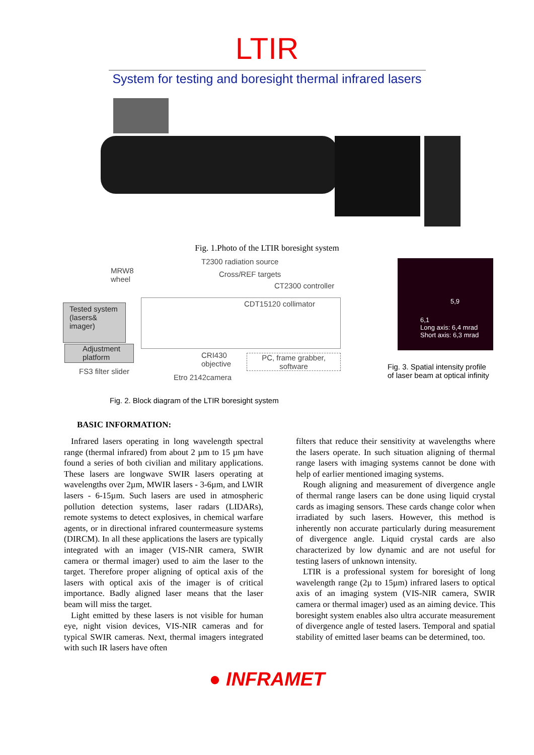LTIR
System for testing and boresight thermal infrared lasers
Fig. 1.Photo of the LTIR boresight system
Tested system (lasers& imager)
Adjustment platform
MRW8
wheel
T2300 radiation source
Cross/REF targets
CT2300 controller
CDT15120 collimator
CRI430
objective
PC, frame grabber, software
FS3 filter slider
Etro 2142camera
Fig. 2. Block diagram of the LTIR boresight system
6,1
Long axis: 6,4 mrad
Short axis: 6,3 mrad
5,9
Fig. 3. Spatial intensity profile
of laser beam at optical infinity
BASIC INFORMATION:
Infrared lasers operating in long wavelength spectral range (thermal infrared) from about 2 µm to 15 µm have found a series of both civilian and military applications. These lasers are longwave SWIR lasers operating at wavelengths over 2µm, MWIR lasers - 3-6µm, and LWIR lasers - 6-15µm. Such lasers are used in atmospheric pollution detection systems, laser radars (LIDARs), remote systems to detect explosives, in chemical warfare agents, or in directional infrared countermeasure systems (DIRCM). In all these applications the lasers are typically integrated with an imager (VIS-NIR camera, SWIR camera or thermal imager) used to aim the laser to the target. Therefore proper aligning of optical axis of the lasers with optical axis of the imager is of critical importance. Badly aligned laser means that the laser beam will miss the target.
Light emitted by these lasers is not visible for human eye, night vision devices, VIS-NIR cameras and for typical SWIR cameras. Next, thermal imagers integrated with such IR lasers have often
filters that reduce their sensitivity at wavelengths where the lasers operate. In such situation aligning of thermal range lasers with imaging systems cannot be done with help of earlier mentioned imaging systems.
Rough aligning and measurement of divergence angle of thermal range lasers can be done using liquid crystal cards as imaging sensors. These cards change color when irradiated by such lasers. However, this method is inherently non accurate particularly during measurement of divergence angle. Liquid crystal cards are also characterized by low dynamic and are not useful for testing lasers of unknown intensity.
LTIR is a professional system for boresight of long wavelength range (2µ to 15µm) infrared lasers to optical axis of an imaging system (VIS-NIR camera, SWIR camera or thermal imager) used as an aiming device. This boresight system enables also ultra accurate measurement of divergence angle of tested lasers. Temporal and spatial stability of emitted laser beams can be determined, too.
● INFRAMET